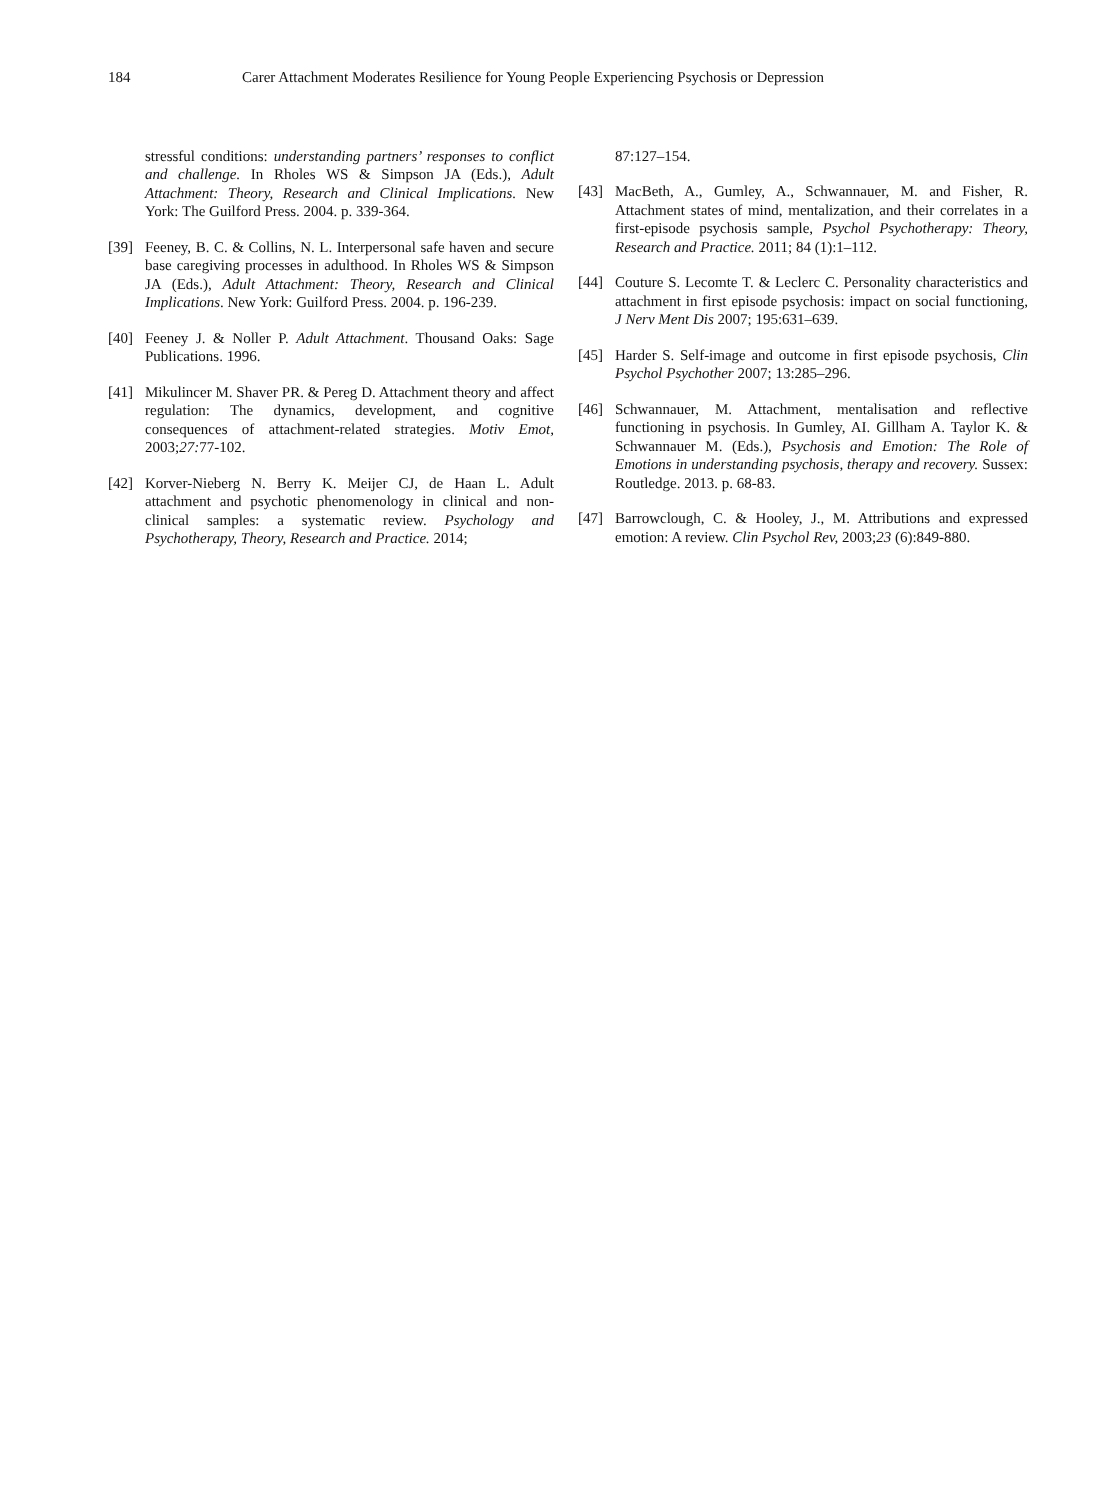184 Carer Attachment Moderates Resilience for Young People Experiencing Psychosis or Depression
stressful conditions: understanding partners’ responses to conflict and challenge. In Rholes WS & Simpson JA (Eds.), Adult Attachment: Theory, Research and Clinical Implications. New York: The Guilford Press. 2004. p. 339-364.
[39] Feeney, B. C. & Collins, N. L. Interpersonal safe haven and secure base caregiving processes in adulthood. In Rholes WS & Simpson JA (Eds.), Adult Attachment: Theory, Research and Clinical Implications. New York: Guilford Press. 2004. p. 196-239.
[40] Feeney J. & Noller P. Adult Attachment. Thousand Oaks: Sage Publications. 1996.
[41] Mikulincer M. Shaver PR. & Pereg D. Attachment theory and affect regulation: The dynamics, development, and cognitive consequences of attachment-related strategies. Motiv Emot, 2003;27: 77-102.
[42] Korver-Nieberg N. Berry K. Meijer CJ, de Haan L. Adult attachment and psychotic phenomenology in clinical and non-clinical samples: a systematic review. Psychology and Psychotherapy, Theory, Research and Practice. 2014;
87:127–154.
[43] MacBeth, A., Gumley, A., Schwannauer, M. and Fisher, R. Attachment states of mind, mentalization, and their correlates in a first-episode psychosis sample, Psychol Psychotherapy: Theory, Research and Practice. 2011; 84 (1):1–112.
[44] Couture S. Lecomte T. & Leclerc C. Personality characteristics and attachment in first episode psychosis: impact on social functioning, J Nerv Ment Dis 2007; 195:631–639.
[45] Harder S. Self-image and outcome in first episode psychosis, Clin Psychol Psychother 2007; 13:285–296.
[46] Schwannauer, M. Attachment, mentalisation and reflective functioning in psychosis. In Gumley, AI. Gillham A. Taylor K. & Schwannauer M. (Eds.), Psychosis and Emotion: The Role of Emotions in understanding psychosis, therapy and recovery. Sussex: Routledge. 2013. p. 68-83.
[47] Barrowclough, C. & Hooley, J., M. Attributions and expressed emotion: A review. Clin Psychol Rev, 2003;23 (6):849-880.